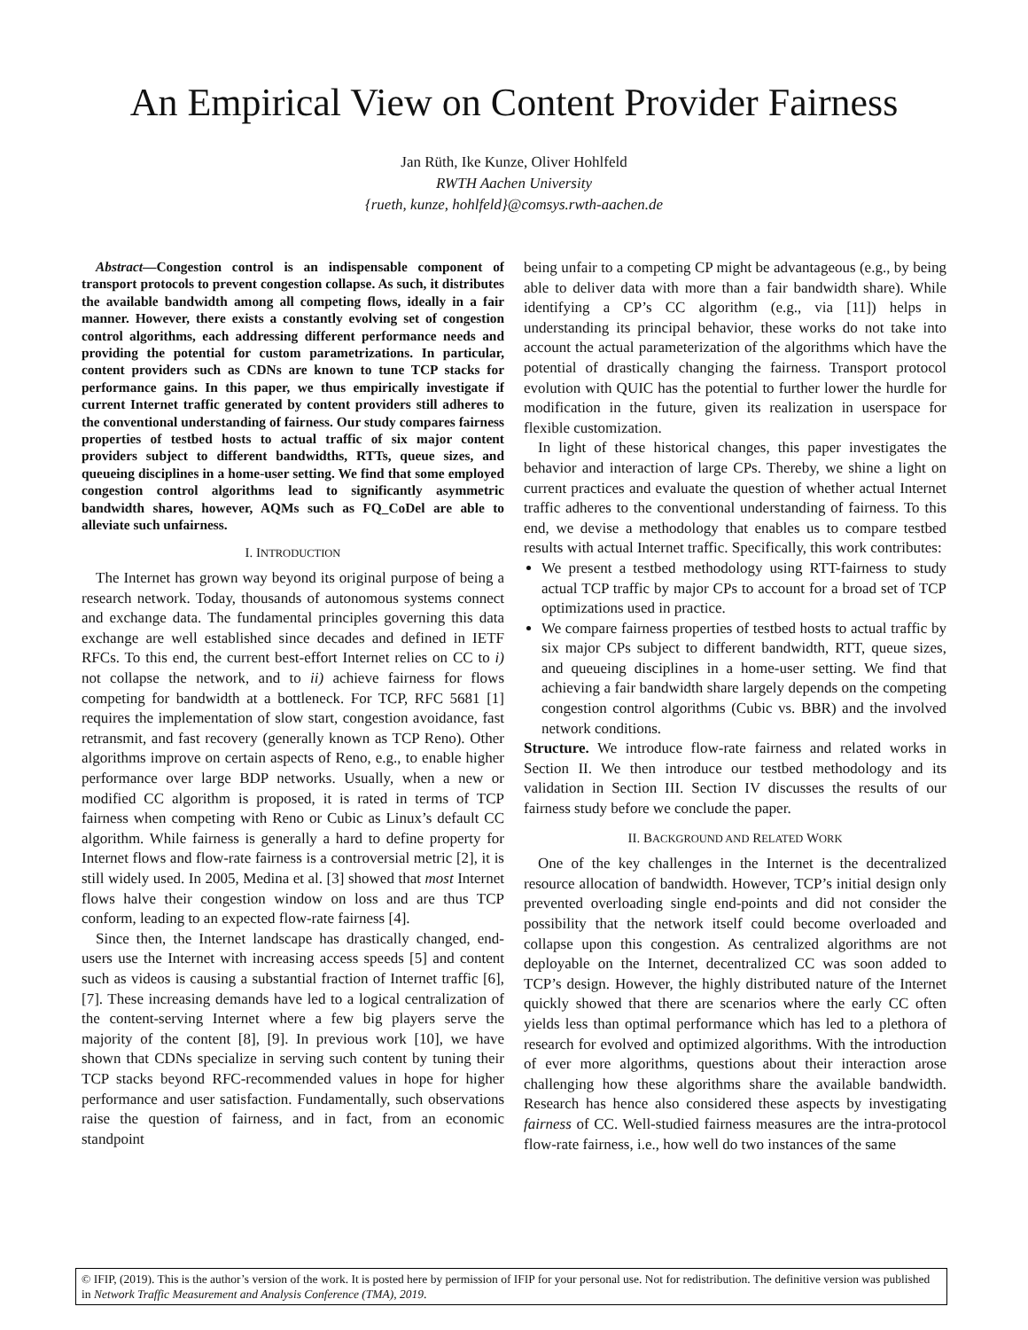An Empirical View on Content Provider Fairness
Jan Rüth, Ike Kunze, Oliver Hohlfeld
RWTH Aachen University
{rueth, kunze, hohlfeld}@comsys.rwth-aachen.de
Abstract—Congestion control is an indispensable component of transport protocols to prevent congestion collapse. As such, it distributes the available bandwidth among all competing flows, ideally in a fair manner. However, there exists a constantly evolving set of congestion control algorithms, each addressing different performance needs and providing the potential for custom parametrizations. In particular, content providers such as CDNs are known to tune TCP stacks for performance gains. In this paper, we thus empirically investigate if current Internet traffic generated by content providers still adheres to the conventional understanding of fairness. Our study compares fairness properties of testbed hosts to actual traffic of six major content providers subject to different bandwidths, RTTs, queue sizes, and queueing disciplines in a home-user setting. We find that some employed congestion control algorithms lead to significantly asymmetric bandwidth shares, however, AQMs such as FQ_CoDel are able to alleviate such unfairness.
I. INTRODUCTION
The Internet has grown way beyond its original purpose of being a research network. Today, thousands of autonomous systems connect and exchange data. The fundamental principles governing this data exchange are well established since decades and defined in IETF RFCs. To this end, the current best-effort Internet relies on CC to i) not collapse the network, and to ii) achieve fairness for flows competing for bandwidth at a bottleneck. For TCP, RFC 5681 [1] requires the implementation of slow start, congestion avoidance, fast retransmit, and fast recovery (generally known as TCP Reno). Other algorithms improve on certain aspects of Reno, e.g., to enable higher performance over large BDP networks. Usually, when a new or modified CC algorithm is proposed, it is rated in terms of TCP fairness when competing with Reno or Cubic as Linux’s default CC algorithm. While fairness is generally a hard to define property for Internet flows and flow-rate fairness is a controversial metric [2], it is still widely used. In 2005, Medina et al. [3] showed that most Internet flows halve their congestion window on loss and are thus TCP conform, leading to an expected flow-rate fairness [4].
Since then, the Internet landscape has drastically changed, end-users use the Internet with increasing access speeds [5] and content such as videos is causing a substantial fraction of Internet traffic [6], [7]. These increasing demands have led to a logical centralization of the content-serving Internet where a few big players serve the majority of the content [8], [9]. In previous work [10], we have shown that CDNs specialize in serving such content by tuning their TCP stacks beyond RFC-recommended values in hope for higher performance and user satisfaction. Fundamentally, such observations raise the question of fairness, and in fact, from an economic standpoint
being unfair to a competing CP might be advantageous (e.g., by being able to deliver data with more than a fair bandwidth share). While identifying a CP’s CC algorithm (e.g., via [11]) helps in understanding its principal behavior, these works do not take into account the actual parameterization of the algorithms which have the potential of drastically changing the fairness. Transport protocol evolution with QUIC has the potential to further lower the hurdle for modification in the future, given its realization in userspace for flexible customization.
In light of these historical changes, this paper investigates the behavior and interaction of large CPs. Thereby, we shine a light on current practices and evaluate the question of whether actual Internet traffic adheres to the conventional understanding of fairness. To this end, we devise a methodology that enables us to compare testbed results with actual Internet traffic. Specifically, this work contributes:
We present a testbed methodology using RTT-fairness to study actual TCP traffic by major CPs to account for a broad set of TCP optimizations used in practice.
We compare fairness properties of testbed hosts to actual traffic by six major CPs subject to different bandwidth, RTT, queue sizes, and queueing disciplines in a home-user setting. We find that achieving a fair bandwidth share largely depends on the competing congestion control algorithms (Cubic vs. BBR) and the involved network conditions.
Structure. We introduce flow-rate fairness and related works in Section II. We then introduce our testbed methodology and its validation in Section III. Section IV discusses the results of our fairness study before we conclude the paper.
II. BACKGROUND AND RELATED WORK
One of the key challenges in the Internet is the decentralized resource allocation of bandwidth. However, TCP’s initial design only prevented overloading single end-points and did not consider the possibility that the network itself could become overloaded and collapse upon this congestion. As centralized algorithms are not deployable on the Internet, decentralized CC was soon added to TCP’s design. However, the highly distributed nature of the Internet quickly showed that there are scenarios where the early CC often yields less than optimal performance which has led to a plethora of research for evolved and optimized algorithms. With the introduction of ever more algorithms, questions about their interaction arose challenging how these algorithms share the available bandwidth. Research has hence also considered these aspects by investigating fairness of CC. Well-studied fairness measures are the intra-protocol flow-rate fairness, i.e., how well do two instances of the same
© IFIP, (2019). This is the author’s version of the work. It is posted here by permission of IFIP for your personal use. Not for redistribution. The definitive version was published in Network Traffic Measurement and Analysis Conference (TMA), 2019.